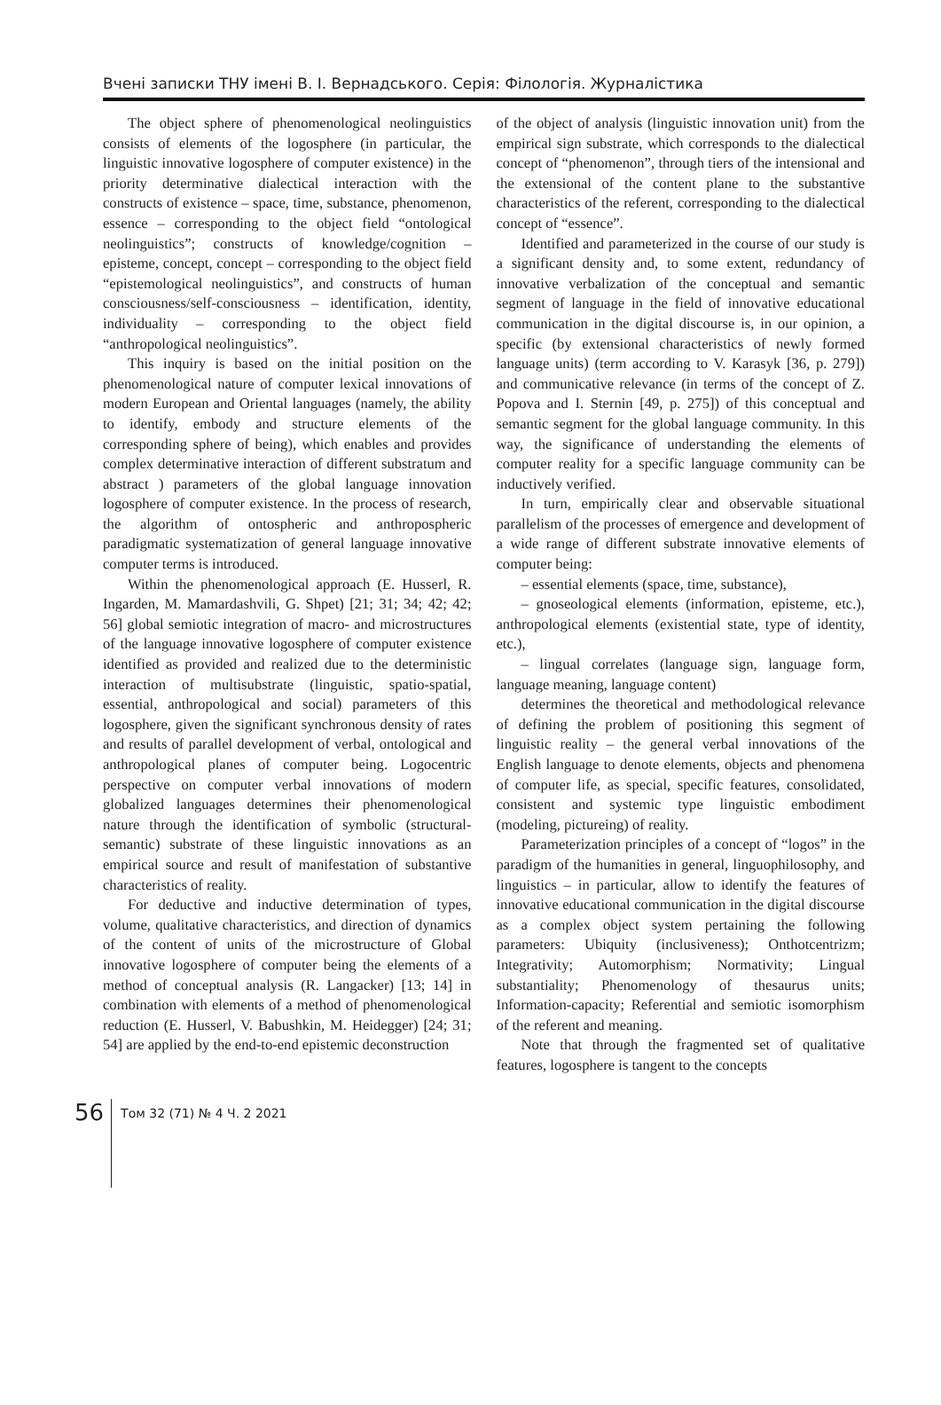Вчені записки ТНУ імені В. І. Вернадського. Серія: Філологія. Журналістика
The object sphere of phenomenological neolinguistics consists of elements of the logosphere (in particular, the linguistic innovative logosphere of computer existence) in the priority determinative dialectical interaction with the constructs of existence – space, time, substance, phenomenon, essence – corresponding to the object field “ontological neolinguistics”; constructs of knowledge/cognition – episteme, concept, concept – corresponding to the object field “epistemological neolinguistics”, and constructs of human consciousness/self-consciousness – identification, identity, individuality – corresponding to the object field “anthropological neolinguistics”.
This inquiry is based on the initial position on the phenomenological nature of computer lexical innovations of modern European and Oriental languages (namely, the ability to identify, embody and structure elements of the corresponding sphere of being), which enables and provides complex determinative interaction of different substratum and abstract ) parameters of the global language innovation logosphere of computer existence. In the process of research, the algorithm of ontospheric and anthropospheric paradigmatic systematization of general language innovative computer terms is introduced.
Within the phenomenological approach (E. Husserl, R. Ingarden, M. Mamardashvili, G. Shpet) [21; 31; 34; 42; 42; 56] global semiotic integration of macro- and microstructures of the language innovative logosphere of computer existence identified as provided and realized due to the deterministic interaction of multisubstrate (linguistic, spatio-spatial, essential, anthropological and social) parameters of this logosphere, given the significant synchronous density of rates and results of parallel development of verbal, ontological and anthropological planes of computer being. Logocentric perspective on computer verbal innovations of modern globalized languages determines their phenomenological nature through the identification of symbolic (structural-semantic) substrate of these linguistic innovations as an empirical source and result of manifestation of substantive characteristics of reality.
For deductive and inductive determination of types, volume, qualitative characteristics, and direction of dynamics of the content of units of the microstructure of Global innovative logosphere of computer being the elements of a method of conceptual analysis (R. Langacker) [13; 14] in combination with elements of a method of phenomenological reduction (E. Husserl, V. Babushkin, M. Heidegger) [24; 31; 54] are applied by the end-to-end epistemic deconstruction
of the object of analysis (linguistic innovation unit) from the empirical sign substrate, which corresponds to the dialectical concept of “phenomenon”, through tiers of the intensional and the extensional of the content plane to the substantive characteristics of the referent, corresponding to the dialectical concept of “essence”.
Identified and parameterized in the course of our study is a significant density and, to some extent, redundancy of innovative verbalization of the conceptual and semantic segment of language in the field of innovative educational communication in the digital discourse is, in our opinion, a specific (by extensional characteristics of newly formed language units) (term according to V. Karasyk [36, p. 279]) and communicative relevance (in terms of the concept of Z. Popova and I. Sternin [49, p. 275]) of this conceptual and semantic segment for the global language community. In this way, the significance of understanding the elements of computer reality for a specific language community can be inductively verified.
In turn, empirically clear and observable situational parallelism of the processes of emergence and development of a wide range of different substrate innovative elements of computer being:
– essential elements (space, time, substance),
– gnoseological elements (information, episteme, etc.), anthropological elements (existential state, type of identity, etc.),
– lingual correlates (language sign, language form, language meaning, language content)
determines the theoretical and methodological relevance of defining the problem of positioning this segment of linguistic reality – the general verbal innovations of the English language to denote elements, objects and phenomena of computer life, as special, specific features, consolidated, consistent and systemic type linguistic embodiment (modeling, pictureing) of reality.
Parameterization principles of a concept of “logos” in the paradigm of the humanities in general, linguophilosophy, and linguistics – in particular, allow to identify the features of innovative educational communication in the digital discourse as a complex object system pertaining the following parameters: Ubiquity (inclusiveness); Onthotcentrizm; Integrativity; Automorphism; Normativity; Lingual substantiality; Phenomenology of thesaurus units; Information-capacity; Referential and semiotic isomorphism of the referent and meaning.
Note that through the fragmented set of qualitative features, logosphere is tangent to the concepts
56
Том 32 (71) № 4 Ч. 2 2021